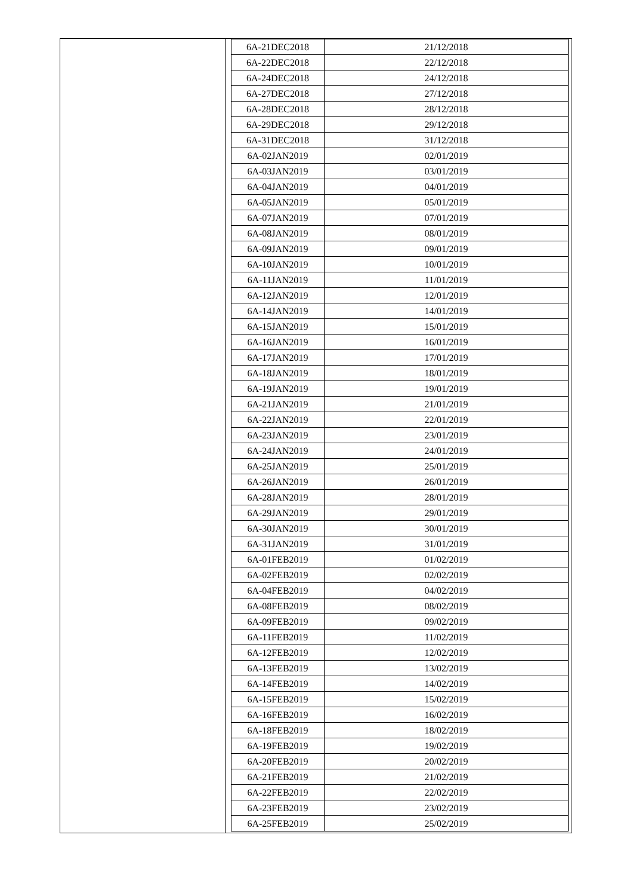| 6A-21DEC2018 | 21/12/2018 |
| 6A-22DEC2018 | 22/12/2018 |
| 6A-24DEC2018 | 24/12/2018 |
| 6A-27DEC2018 | 27/12/2018 |
| 6A-28DEC2018 | 28/12/2018 |
| 6A-29DEC2018 | 29/12/2018 |
| 6A-31DEC2018 | 31/12/2018 |
| 6A-02JAN2019 | 02/01/2019 |
| 6A-03JAN2019 | 03/01/2019 |
| 6A-04JAN2019 | 04/01/2019 |
| 6A-05JAN2019 | 05/01/2019 |
| 6A-07JAN2019 | 07/01/2019 |
| 6A-08JAN2019 | 08/01/2019 |
| 6A-09JAN2019 | 09/01/2019 |
| 6A-10JAN2019 | 10/01/2019 |
| 6A-11JAN2019 | 11/01/2019 |
| 6A-12JAN2019 | 12/01/2019 |
| 6A-14JAN2019 | 14/01/2019 |
| 6A-15JAN2019 | 15/01/2019 |
| 6A-16JAN2019 | 16/01/2019 |
| 6A-17JAN2019 | 17/01/2019 |
| 6A-18JAN2019 | 18/01/2019 |
| 6A-19JAN2019 | 19/01/2019 |
| 6A-21JAN2019 | 21/01/2019 |
| 6A-22JAN2019 | 22/01/2019 |
| 6A-23JAN2019 | 23/01/2019 |
| 6A-24JAN2019 | 24/01/2019 |
| 6A-25JAN2019 | 25/01/2019 |
| 6A-26JAN2019 | 26/01/2019 |
| 6A-28JAN2019 | 28/01/2019 |
| 6A-29JAN2019 | 29/01/2019 |
| 6A-30JAN2019 | 30/01/2019 |
| 6A-31JAN2019 | 31/01/2019 |
| 6A-01FEB2019 | 01/02/2019 |
| 6A-02FEB2019 | 02/02/2019 |
| 6A-04FEB2019 | 04/02/2019 |
| 6A-08FEB2019 | 08/02/2019 |
| 6A-09FEB2019 | 09/02/2019 |
| 6A-11FEB2019 | 11/02/2019 |
| 6A-12FEB2019 | 12/02/2019 |
| 6A-13FEB2019 | 13/02/2019 |
| 6A-14FEB2019 | 14/02/2019 |
| 6A-15FEB2019 | 15/02/2019 |
| 6A-16FEB2019 | 16/02/2019 |
| 6A-18FEB2019 | 18/02/2019 |
| 6A-19FEB2019 | 19/02/2019 |
| 6A-20FEB2019 | 20/02/2019 |
| 6A-21FEB2019 | 21/02/2019 |
| 6A-22FEB2019 | 22/02/2019 |
| 6A-23FEB2019 | 23/02/2019 |
| 6A-25FEB2019 | 25/02/2019 |